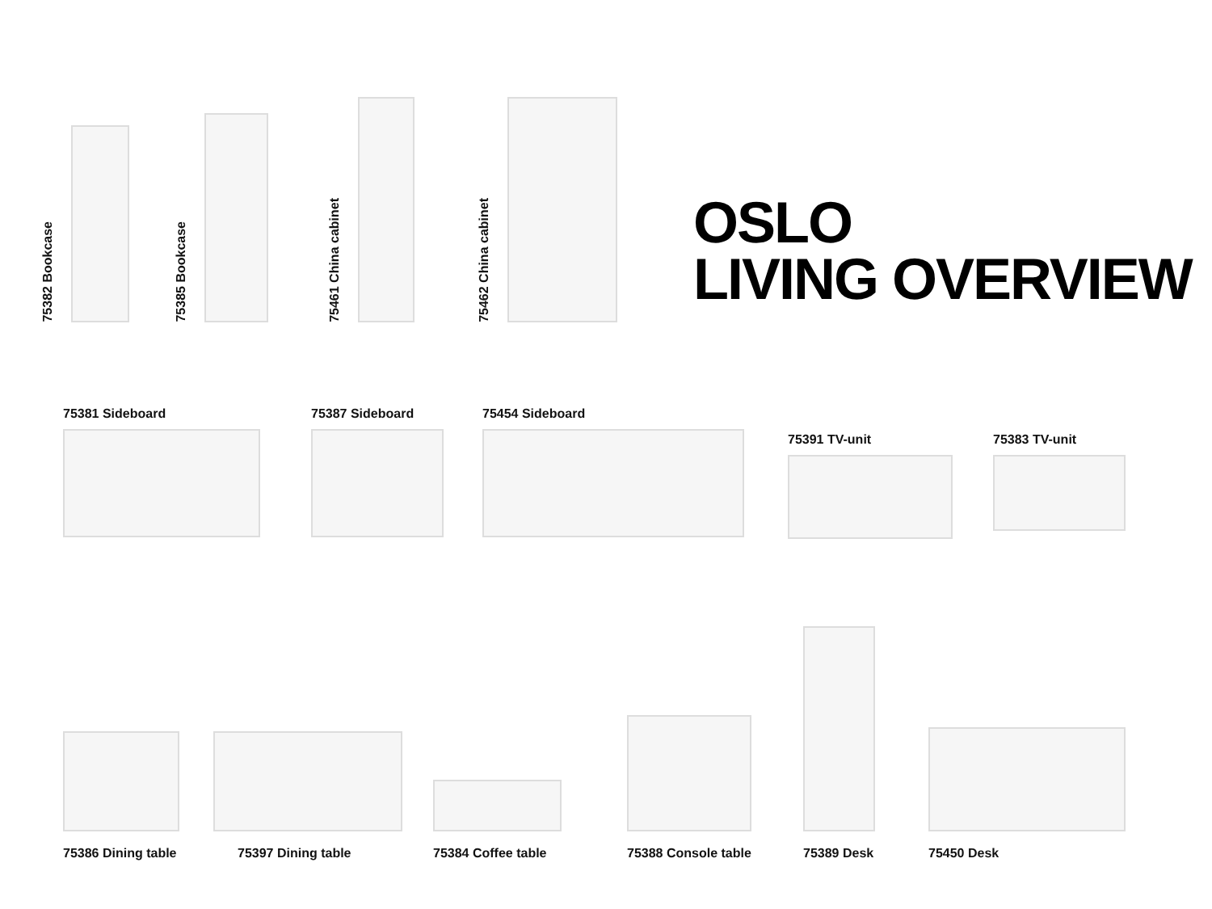75382 Bookcase
75385 Bookcase
75461 China cabinet
75462 China cabinet
OSLO
LIVING OVERVIEW
75381 Sideboard 75387 Sideboard 75454 Sideboard
75391 TV-unit 75383 TV-unit
75386 Dining table
75397 Dining table
75384 Coffee table
75388 Console table
75389 Desk
75450 Desk